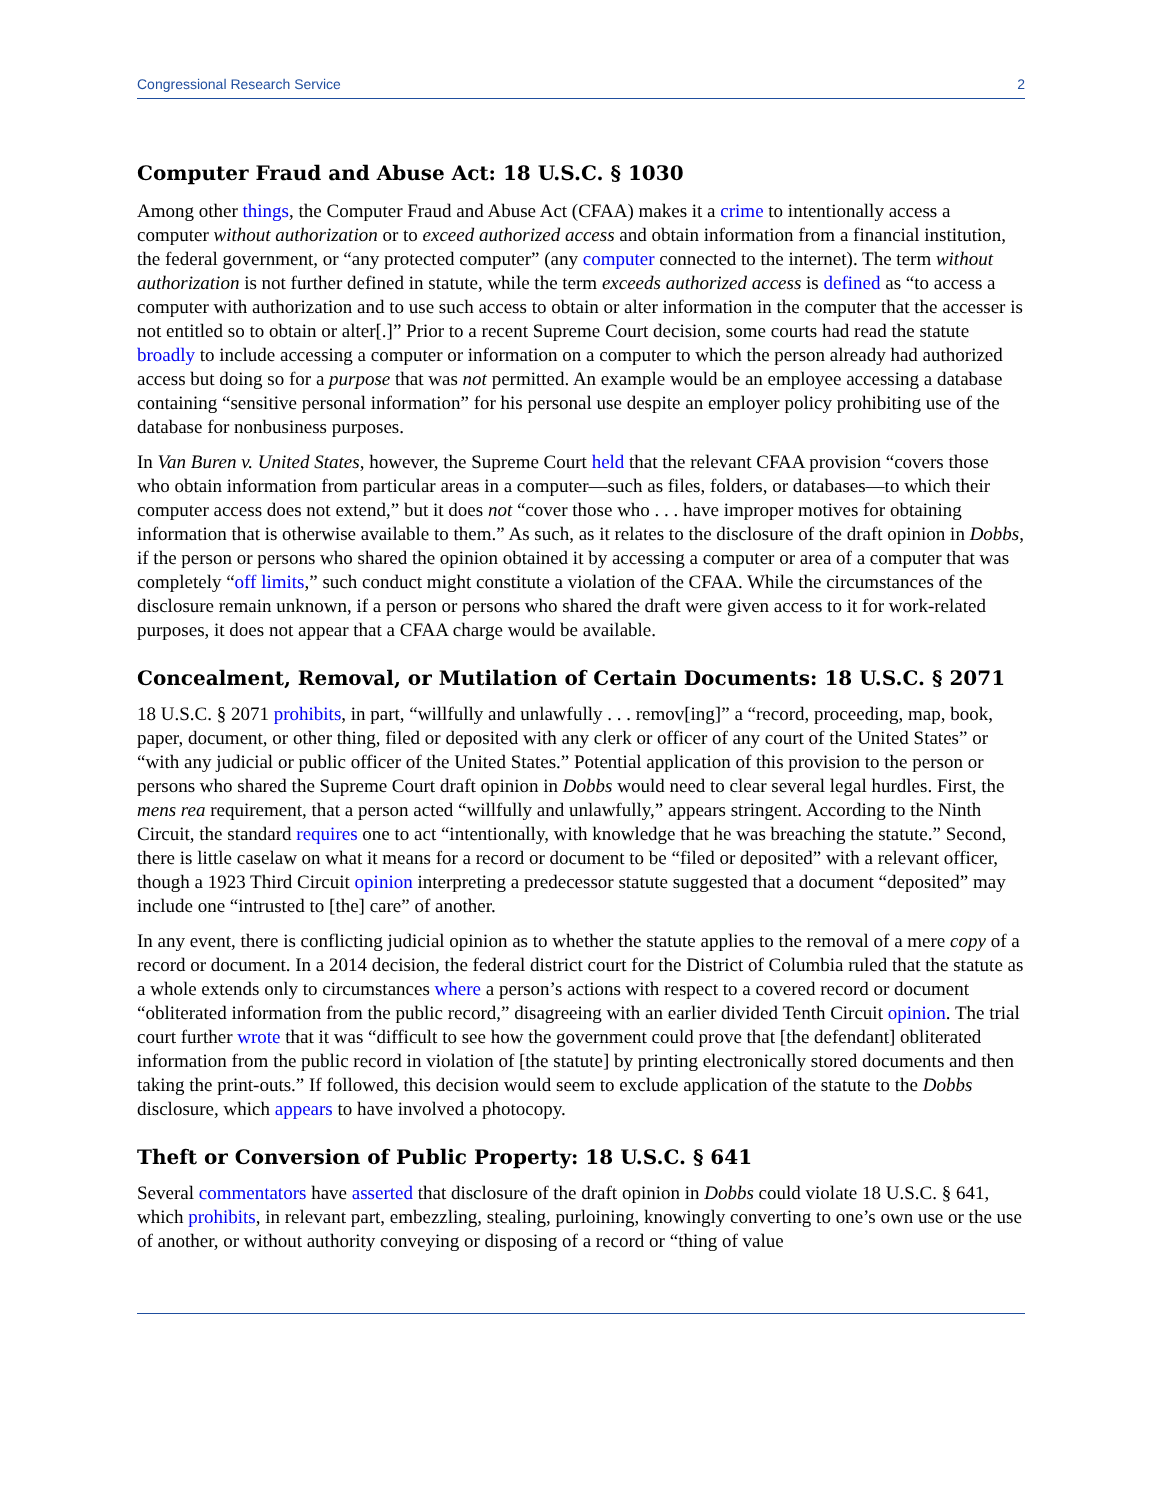Congressional Research Service 2
Computer Fraud and Abuse Act: 18 U.S.C. § 1030
Among other things, the Computer Fraud and Abuse Act (CFAA) makes it a crime to intentionally access a computer without authorization or to exceed authorized access and obtain information from a financial institution, the federal government, or “any protected computer” (any computer connected to the internet). The term without authorization is not further defined in statute, while the term exceeds authorized access is defined as “to access a computer with authorization and to use such access to obtain or alter information in the computer that the accesser is not entitled so to obtain or alter[.]” Prior to a recent Supreme Court decision, some courts had read the statute broadly to include accessing a computer or information on a computer to which the person already had authorized access but doing so for a purpose that was not permitted. An example would be an employee accessing a database containing “sensitive personal information” for his personal use despite an employer policy prohibiting use of the database for nonbusiness purposes.
In Van Buren v. United States, however, the Supreme Court held that the relevant CFAA provision “covers those who obtain information from particular areas in a computer—such as files, folders, or databases—to which their computer access does not extend,” but it does not “cover those who . . . have improper motives for obtaining information that is otherwise available to them.” As such, as it relates to the disclosure of the draft opinion in Dobbs, if the person or persons who shared the opinion obtained it by accessing a computer or area of a computer that was completely “off limits,” such conduct might constitute a violation of the CFAA. While the circumstances of the disclosure remain unknown, if a person or persons who shared the draft were given access to it for work-related purposes, it does not appear that a CFAA charge would be available.
Concealment, Removal, or Mutilation of Certain Documents: 18 U.S.C. § 2071
18 U.S.C. § 2071 prohibits, in part, “willfully and unlawfully . . . remov[ing]” a “record, proceeding, map, book, paper, document, or other thing, filed or deposited with any clerk or officer of any court of the United States” or “with any judicial or public officer of the United States.” Potential application of this provision to the person or persons who shared the Supreme Court draft opinion in Dobbs would need to clear several legal hurdles. First, the mens rea requirement, that a person acted “willfully and unlawfully,” appears stringent. According to the Ninth Circuit, the standard requires one to act “intentionally, with knowledge that he was breaching the statute.” Second, there is little caselaw on what it means for a record or document to be “filed or deposited” with a relevant officer, though a 1923 Third Circuit opinion interpreting a predecessor statute suggested that a document “deposited” may include one “intrusted to [the] care” of another.
In any event, there is conflicting judicial opinion as to whether the statute applies to the removal of a mere copy of a record or document. In a 2014 decision, the federal district court for the District of Columbia ruled that the statute as a whole extends only to circumstances where a person’s actions with respect to a covered record or document “obliterated information from the public record,” disagreeing with an earlier divided Tenth Circuit opinion. The trial court further wrote that it was “difficult to see how the government could prove that [the defendant] obliterated information from the public record in violation of [the statute] by printing electronically stored documents and then taking the print-outs.” If followed, this decision would seem to exclude application of the statute to the Dobbs disclosure, which appears to have involved a photocopy.
Theft or Conversion of Public Property: 18 U.S.C. § 641
Several commentators have asserted that disclosure of the draft opinion in Dobbs could violate 18 U.S.C. § 641, which prohibits, in relevant part, embezzling, stealing, purloining, knowingly converting to one’s own use or the use of another, or without authority conveying or disposing of a record or “thing of value